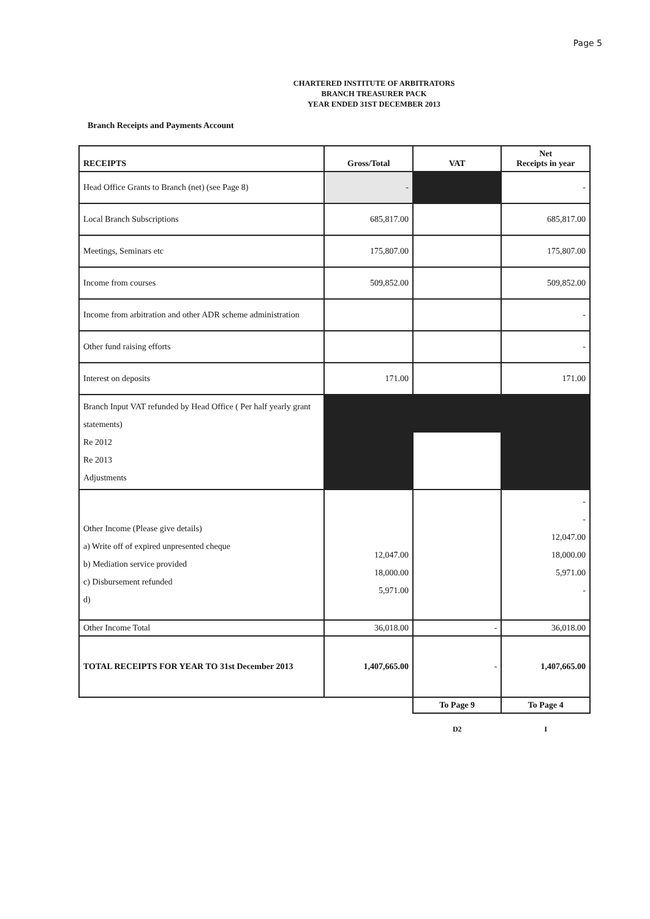Page 5
CHARTERED INSTITUTE OF ARBITRATORS
BRANCH TREASURER PACK
YEAR ENDED 31ST DECEMBER 2013
Branch Receipts and Payments Account
| RECEIPTS | Gross/Total | VAT | Net Receipts in year |
| --- | --- | --- | --- |
| Head Office Grants to Branch (net) (see Page 8) | - | | - |
| Local Branch Subscriptions | 685,817.00 | | 685,817.00 |
| Meetings, Seminars etc | 175,807.00 | | 175,807.00 |
| Income from courses | 509,852.00 | | 509,852.00 |
| Income from arbitration and other ADR scheme administration | | | - |
| Other fund raising efforts | | | - |
| Interest on deposits | 171.00 | | 171.00 |
| Branch Input VAT refunded by Head Office ( Per half yearly grant statements) Re 2012 Re 2013 Adjustments | | | |
| Other Income (Please give details) a) Write off of expired unpresented cheque b) Mediation service provided c) Disbursement refunded d) | 12,047.00 18,000.00 5,971.00 | | - - 12,047.00 18,000.00 5,971.00 - |
| Other Income Total | 36,018.00 | - | 36,018.00 |
| TOTAL RECEIPTS FOR YEAR TO 31st December 2013 | 1,407,665.00 | - | 1,407,665.00 |
| | | To Page 9 | To Page 4 |
| | | D2 | I |